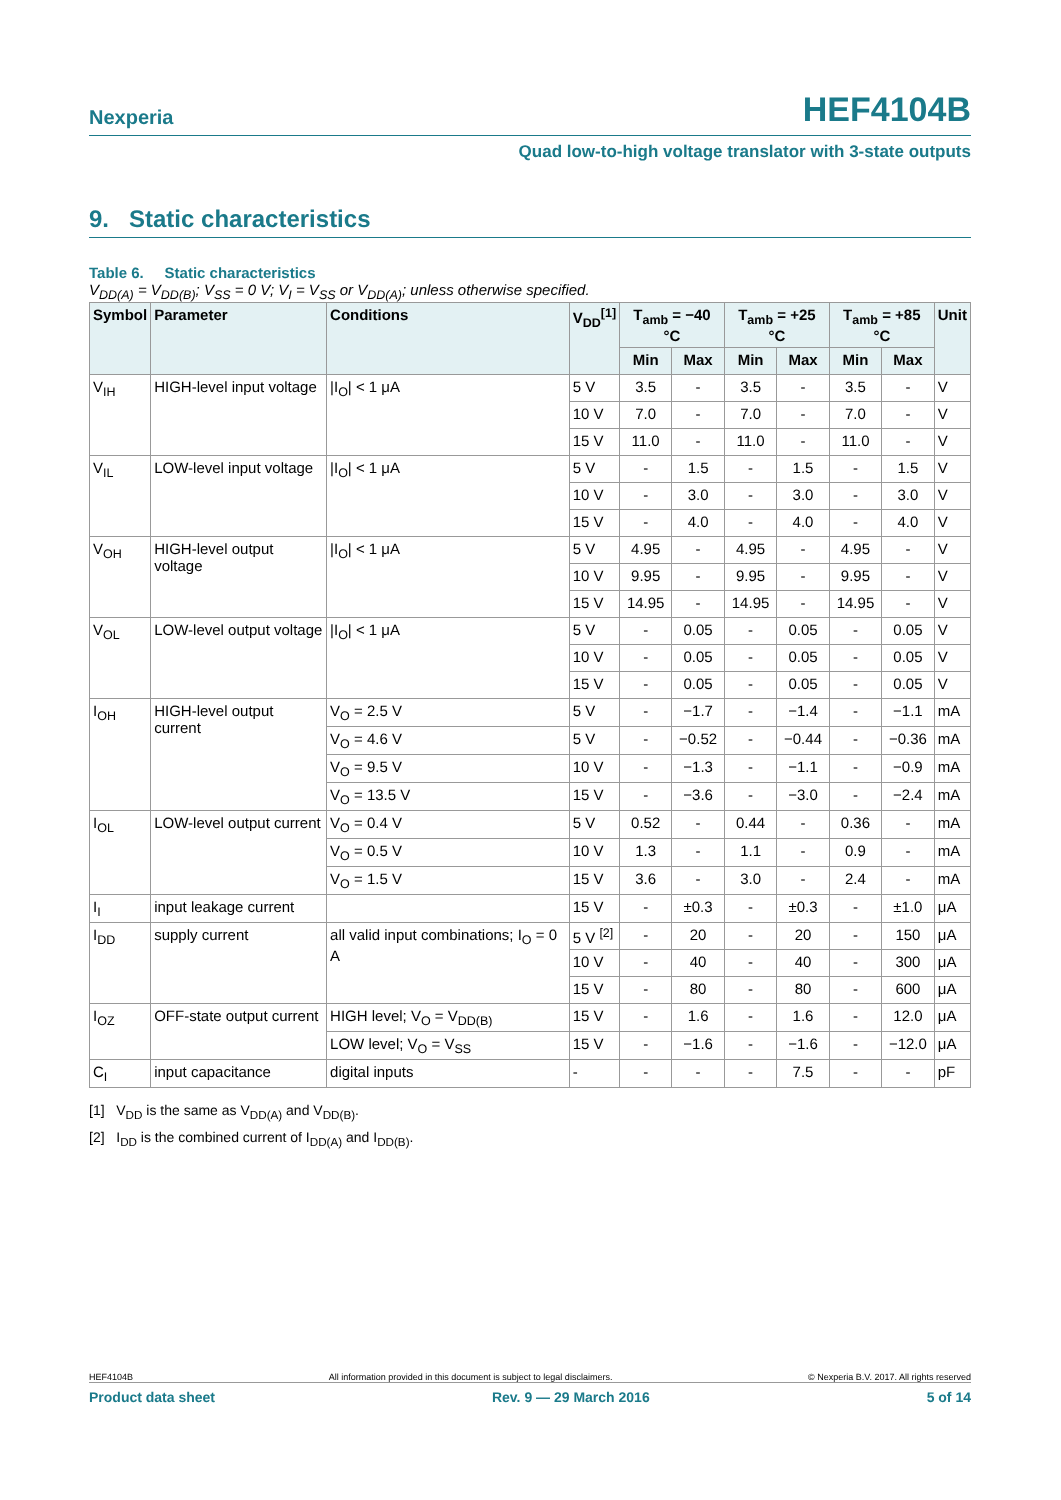Nexperia
HEF4104B
Quad low-to-high voltage translator with 3-state outputs
9. Static characteristics
Table 6. Static characteristics
V<sub>DD(A)</sub> = V<sub>DD(B)</sub>; V<sub>SS</sub> = 0 V; V<sub>I</sub> = V<sub>SS</sub> or V<sub>DD(A)</sub>; unless otherwise specified.
| Symbol | Parameter | Conditions | V<sub>DD</sub><sup>[1]</sup> | T<sub>amb</sub> = −40 °C | | T<sub>amb</sub> = +25 °C | | T<sub>amb</sub> = +85 °C | | Unit |
| --- | --- | --- | --- | --- | --- | --- | --- | --- | --- | --- |
| | | | | Min | Max | Min | Max | Min | Max | |
| V<sub>IH</sub> | HIGH-level input voltage | /I<sub>O</sub>/ < 1 μA | 5 V | 3.5 | - | 3.5 | - | 3.5 | - | V |
| | | | 10 V | 7.0 | - | 7.0 | - | 7.0 | - | V |
| | | | 15 V | 11.0 | - | 11.0 | - | 11.0 | - | V |
| V<sub>IL</sub> | LOW-level input voltage | /I<sub>O</sub>/ < 1 μA | 5 V | - | 1.5 | - | 1.5 | - | 1.5 | V |
| | | | 10 V | - | 3.0 | - | 3.0 | - | 3.0 | V |
| | | | 15 V | - | 4.0 | - | 4.0 | - | 4.0 | V |
| V<sub>OH</sub> | HIGH-level output voltage | /I<sub>O</sub>/ < 1 μA | 5 V | 4.95 | - | 4.95 | - | 4.95 | - | V |
| | | | 10 V | 9.95 | - | 9.95 | - | 9.95 | - | V |
| | | | 15 V | 14.95 | - | 14.95 | - | 14.95 | - | V |
| V<sub>OL</sub> | LOW-level output voltage | /I<sub>O</sub>/ < 1 μA | 5 V | - | 0.05 | - | 0.05 | - | 0.05 | V |
| | | | 10 V | - | 0.05 | - | 0.05 | - | 0.05 | V |
| | | | 15 V | - | 0.05 | - | 0.05 | - | 0.05 | V |
| I<sub>OH</sub> | HIGH-level output current | V<sub>O</sub> = 2.5 V | 5 V | - | −1.7 | - | −1.4 | - | −1.1 | mA |
| | | V<sub>O</sub> = 4.6 V | 5 V | - | −0.52 | - | −0.44 | - | −0.36 | mA |
| | | V<sub>O</sub> = 9.5 V | 10 V | - | −1.3 | - | −1.1 | - | −0.9 | mA |
| | | V<sub>O</sub> = 13.5 V | 15 V | - | −3.6 | - | −3.0 | - | −2.4 | mA |
| I<sub>OL</sub> | LOW-level output current | V<sub>O</sub> = 0.4 V | 5 V | 0.52 | - | 0.44 | - | 0.36 | - | mA |
| | | V<sub>O</sub> = 0.5 V | 10 V | 1.3 | - | 1.1 | - | 0.9 | - | mA |
| | | V<sub>O</sub> = 1.5 V | 15 V | 3.6 | - | 3.0 | - | 2.4 | - | mA |
| I<sub>I</sub> | input leakage current | | 15 V | - | ±0.3 | - | ±0.3 | - | ±1.0 | μA |
| I<sub>DD</sub> | supply current | all valid input combinations; I<sub>O</sub> = 0 A | 5 V <sup>[2]</sup> | - | 20 | - | 20 | - | 150 | μA |
| | | | 10 V | - | 40 | - | 40 | - | 300 | μA |
| | | | 15 V | - | 80 | - | 80 | - | 600 | μA |
| I<sub>OZ</sub> | OFF-state output current | HIGH level; V<sub>O</sub> = V<sub>DD(B)</sub> | 15 V | - | 1.6 | - | 1.6 | - | 12.0 | μA |
| | | LOW level; V<sub>O</sub> = V<sub>SS</sub> | 15 V | - | −1.6 | - | −1.6 | - | −12.0 | μA |
| C<sub>I</sub> | input capacitance | digital inputs | - | - | - | - | 7.5 | - | - | pF |
[1] V<sub>DD</sub> is the same as V<sub>DD(A)</sub> and V<sub>DD(B)</sub>.
[2] I<sub>DD</sub> is the combined current of I<sub>DD(A)</sub> and I<sub>DD(B)</sub>.
HEF4104B All information provided in this document is subject to legal disclaimers. © Nexperia B.V. 2017. All rights reserved
Product data sheet Rev. 9 — 29 March 2016 5 of 14